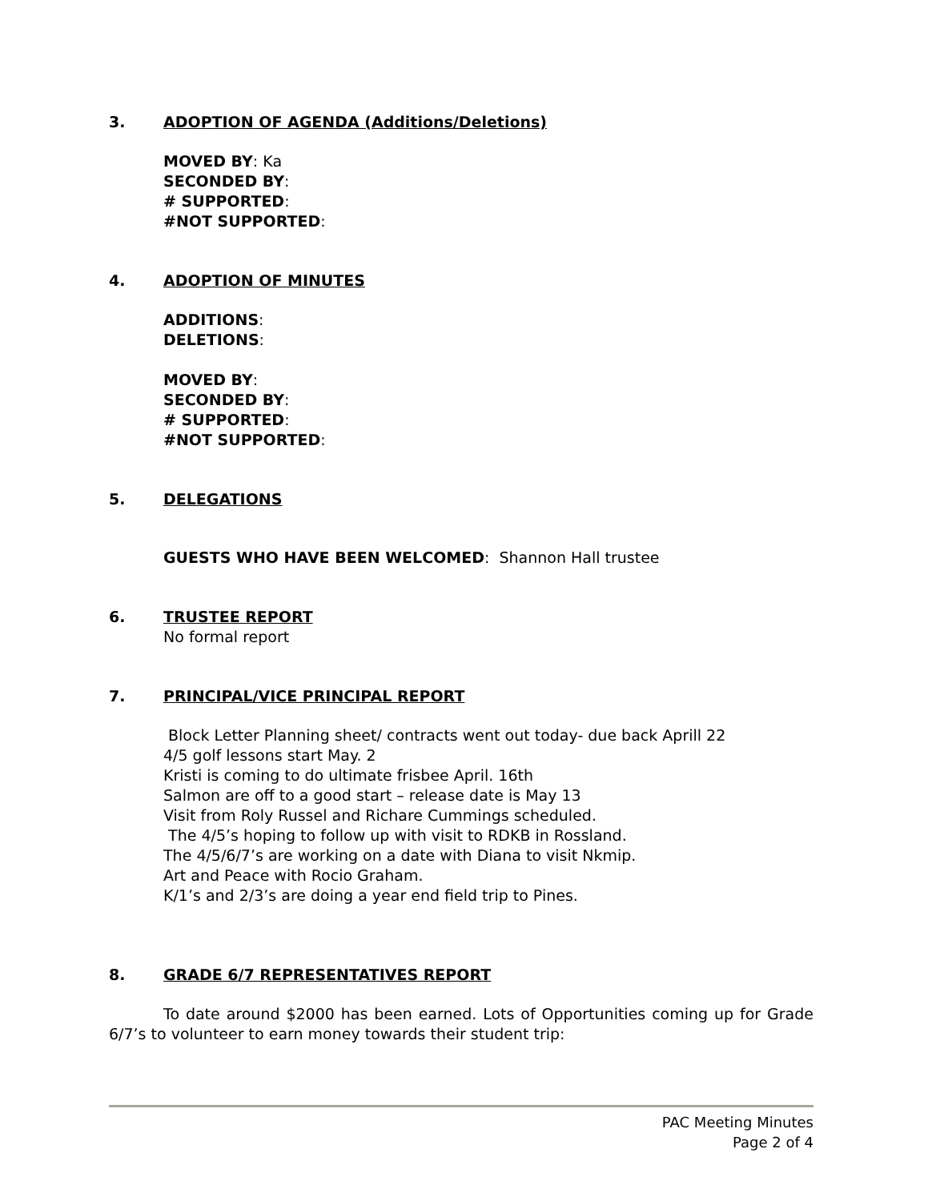3. ADOPTION OF AGENDA (Additions/Deletions)
MOVED BY: Ka
SECONDED BY:
# SUPPORTED:
#NOT SUPPORTED:
4. ADOPTION OF MINUTES
ADDITIONS:
DELETIONS:
MOVED BY:
SECONDED BY:
# SUPPORTED:
#NOT SUPPORTED:
5. DELEGATIONS
GUESTS WHO HAVE BEEN WELCOMED: Shannon Hall trustee
6. TRUSTEE REPORT
No formal report
7. PRINCIPAL/VICE PRINCIPAL REPORT
Block Letter Planning sheet/ contracts went out today- due back Aprill 22
4/5 golf lessons start May. 2
Kristi is coming to do ultimate frisbee April. 16th
Salmon are off to a good start – release date is May 13
Visit from Roly Russel and Richare Cummings scheduled.
The 4/5’s hoping to follow up with visit to RDKB in Rossland.
The 4/5/6/7’s are working on a date with Diana to visit Nkmip.
Art and Peace with Rocio Graham.
K/1’s and 2/3’s are doing a year end field trip to Pines.
8. GRADE 6/7 REPRESENTATIVES REPORT
To date around $2000 has been earned. Lots of Opportunities coming up for Grade 6/7’s to volunteer to earn money towards their student trip:
PAC Meeting Minutes
Page 2 of 4